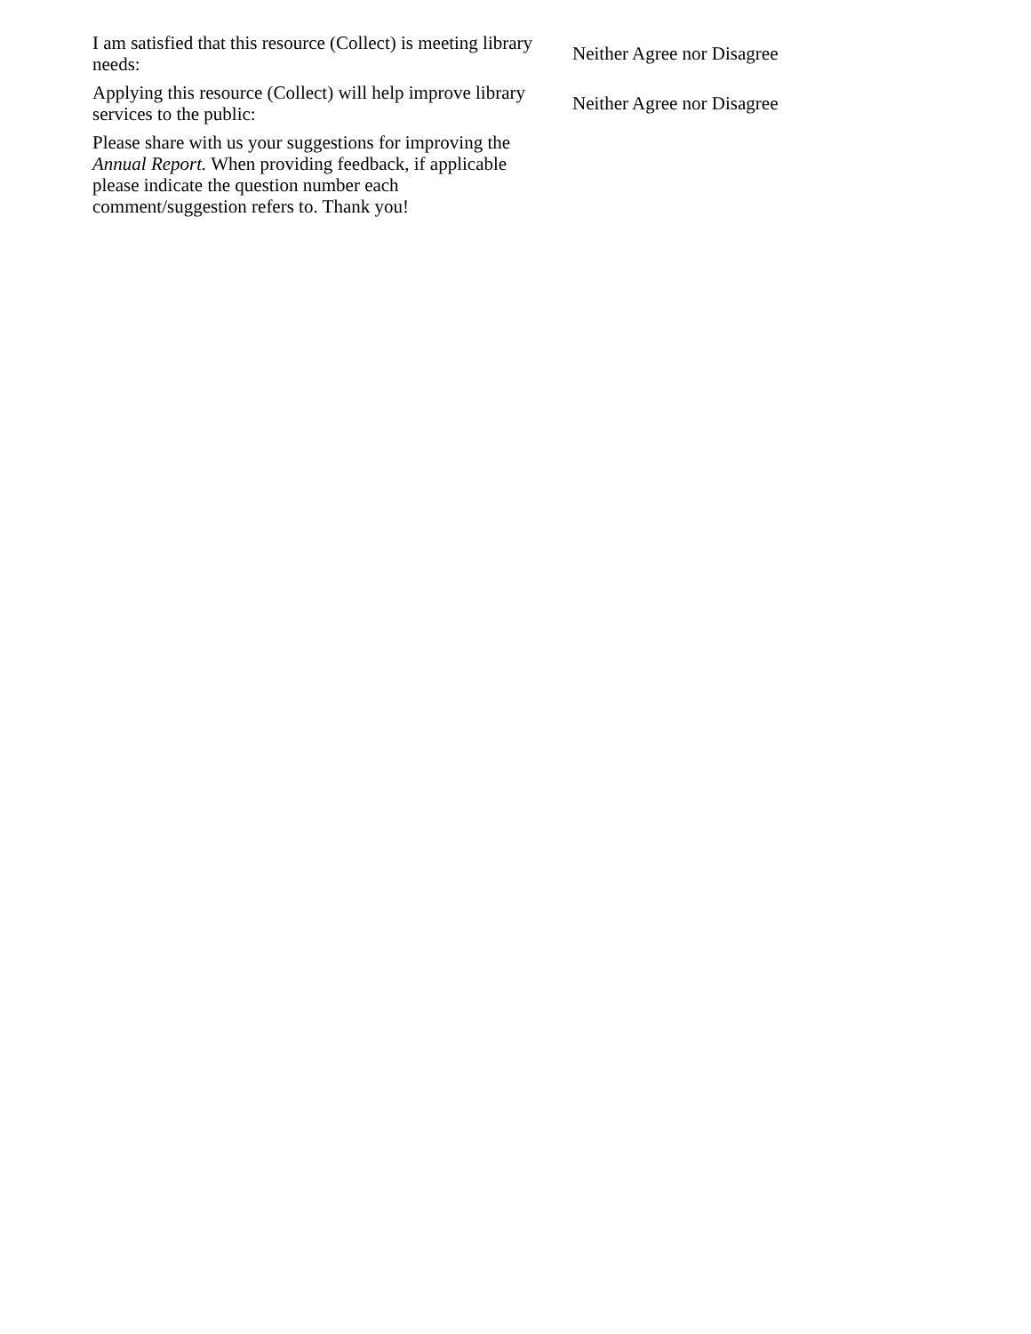| I am satisfied that this resource (Collect) is meeting library needs: | Neither Agree nor Disagree |
| Applying this resource (Collect) will help improve library services to the public: | Neither Agree nor Disagree |
| Please share with us your suggestions for improving the Annual Report. When providing feedback, if applicable please indicate the question number each comment/suggestion refers to. Thank you! | |